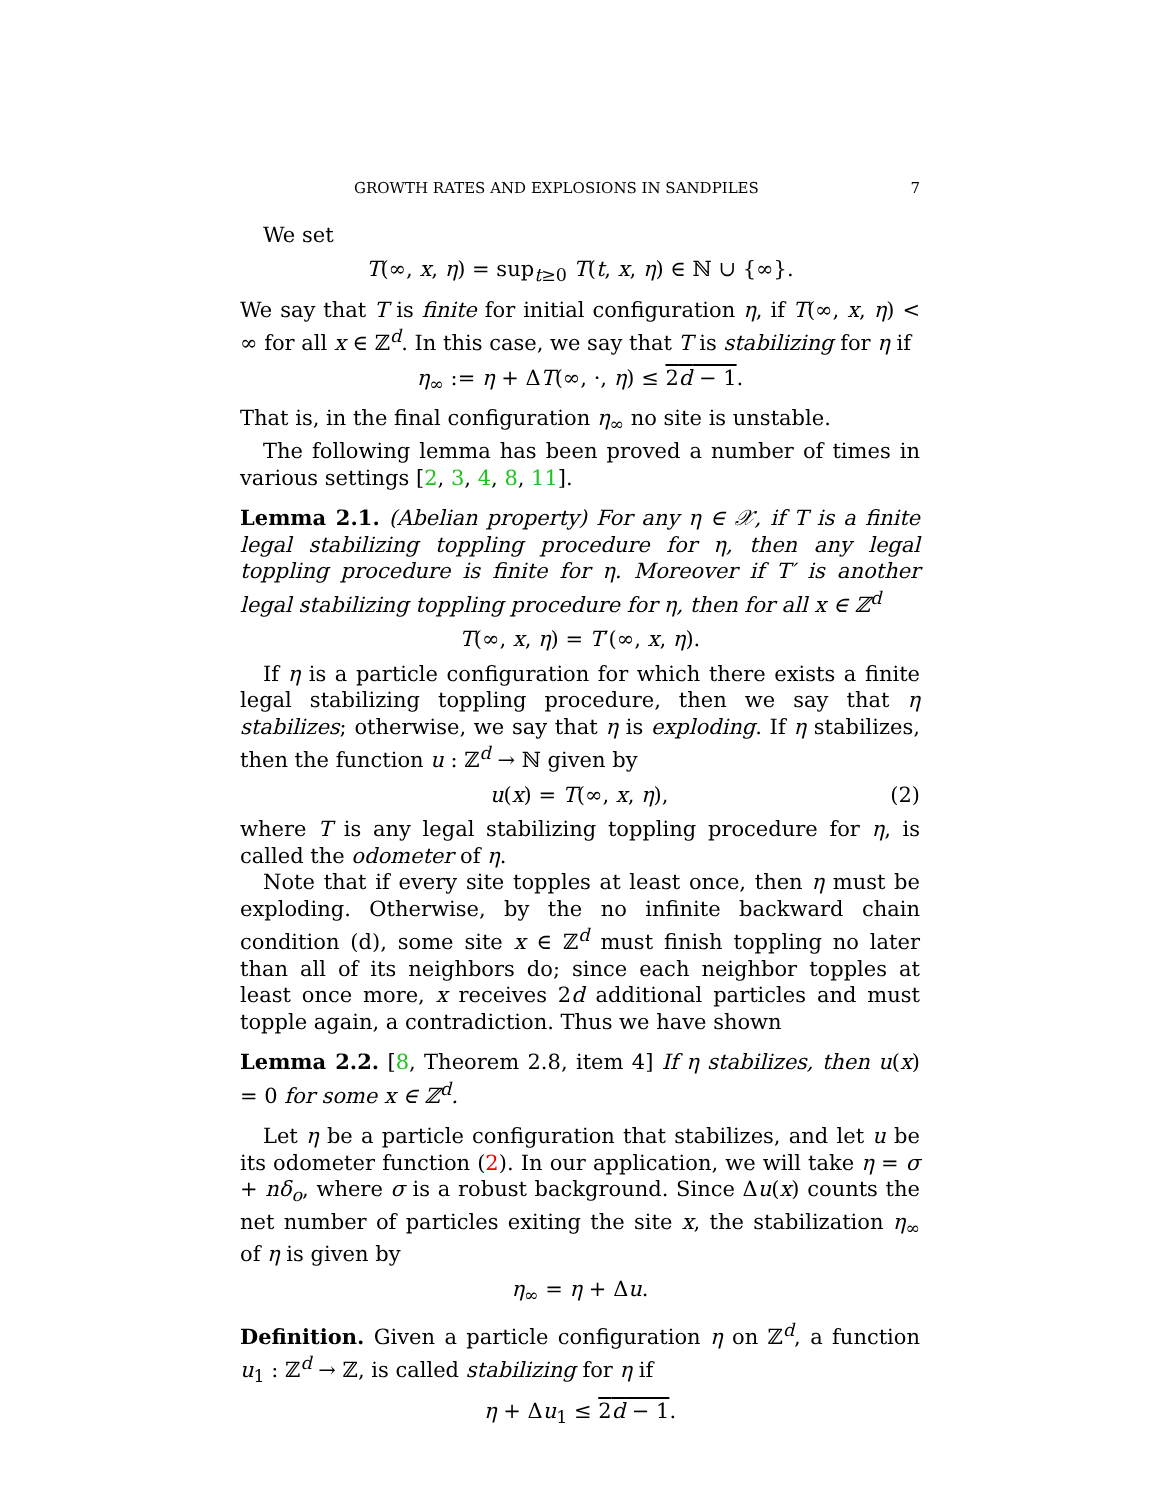GROWTH RATES AND EXPLOSIONS IN SANDPILES 7
We set
T(∞, x, η) = sup<sub>t≥0</sub> T(t, x, η) ∈ ℕ ∪ {∞}.
We say that T is finite for initial configuration η, if T(∞, x, η) < ∞ for all x ∈ ℤ<sup>d</sup>. In this case, we say that T is stabilizing for η if
η<sub>∞</sub> := η + ΔT(∞, ·, η) ≤ 2d − 1.
That is, in the final configuration η<sub>∞</sub> no site is unstable.
The following lemma has been proved a number of times in various settings [2, 3, 4, 8, 11].
Lemma 2.1. (Abelian property) For any η ∈ 𝒳, if T is a finite legal stabilizing toppling procedure for η, then any legal toppling procedure is finite for η. Moreover if T′ is another legal stabilizing toppling procedure for η, then for all x ∈ ℤ<sup>d</sup>
T(∞, x, η) = T′(∞, x, η).
If η is a particle configuration for which there exists a finite legal stabilizing toppling procedure, then we say that η stabilizes; otherwise, we say that η is exploding. If η stabilizes, then the function u : ℤ<sup>d</sup> → ℕ given by
u(x) = T(∞, x, η), (2)
where T is any legal stabilizing toppling procedure for η, is called the odometer of η.
Note that if every site topples at least once, then η must be exploding. Otherwise, by the no infinite backward chain condition (d), some site x ∈ ℤ<sup>d</sup> must finish toppling no later than all of its neighbors do; since each neighbor topples at least once more, x receives 2d additional particles and must topple again, a contradiction. Thus we have shown
Lemma 2.2. [8, Theorem 2.8, item 4] If η stabilizes, then u(x) = 0 for some x ∈ ℤ<sup>d</sup>.
Let η be a particle configuration that stabilizes, and let u be its odometer function (2). In our application, we will take η = σ + nδ<sub>o</sub>, where σ is a robust background. Since Δu(x) counts the net number of particles exiting the site x, the stabilization η<sub>∞</sub> of η is given by
η<sub>∞</sub> = η + Δu.
Definition. Given a particle configuration η on ℤ<sup>d</sup>, a function u<sub>1</sub> : ℤ<sup>d</sup> → ℤ, is called stabilizing for η if
η + Δu<sub>1</sub> ≤ 2d − 1.